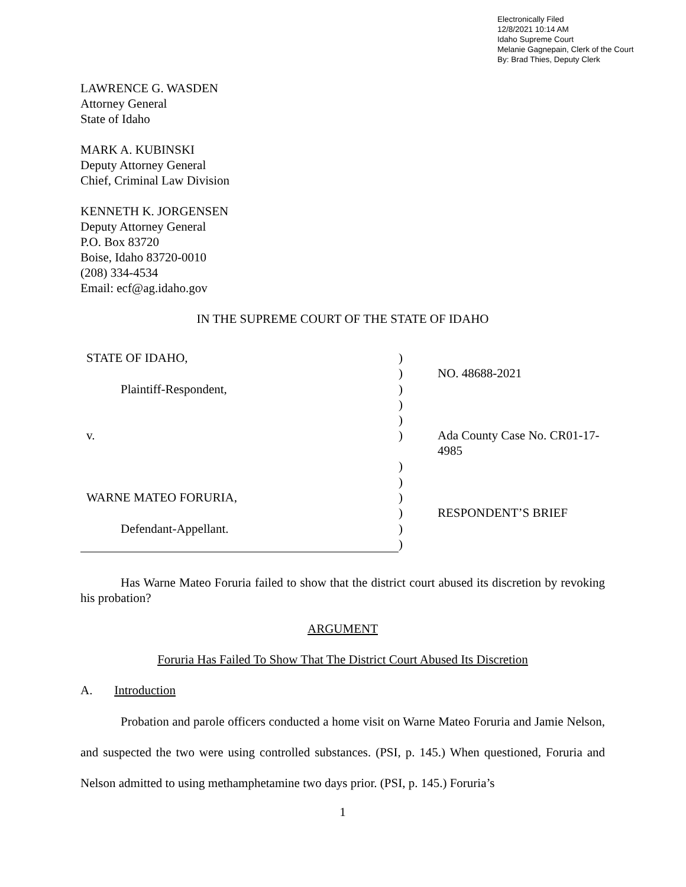Electronically Filed
12/8/2021 10:14 AM
Idaho Supreme Court
Melanie Gagnepain, Clerk of the Court
By: Brad Thies, Deputy Clerk
LAWRENCE G. WASDEN
Attorney General
State of Idaho
MARK A. KUBINSKI
Deputy Attorney General
Chief, Criminal Law Division
KENNETH K. JORGENSEN
Deputy Attorney General
P.O. Box 83720
Boise, Idaho 83720-0010
(208) 334-4534
Email: ecf@ag.idaho.gov
IN THE SUPREME COURT OF THE STATE OF IDAHO
| STATE OF IDAHO, | ) | |
| | ) | NO. 48688-2021 |
| Plaintiff-Respondent, | ) | |
| | ) | |
| | ) | |
| v. | ) | Ada County Case No. CR01-17-4985 |
| | ) | |
| | ) | |
| WARNE MATEO FORURIA, | ) | |
| | ) | RESPONDENT’S BRIEF |
| Defendant-Appellant. | ) | |
| | ) | |
Has Warne Mateo Foruria failed to show that the district court abused its discretion by revoking his probation?
ARGUMENT
Foruria Has Failed To Show That The District Court Abused Its Discretion
A. Introduction
Probation and parole officers conducted a home visit on Warne Mateo Foruria and Jamie Nelson, and suspected the two were using controlled substances. (PSI, p. 145.) When questioned, Foruria and Nelson admitted to using methamphetamine two days prior. (PSI, p. 145.) Foruria’s
1